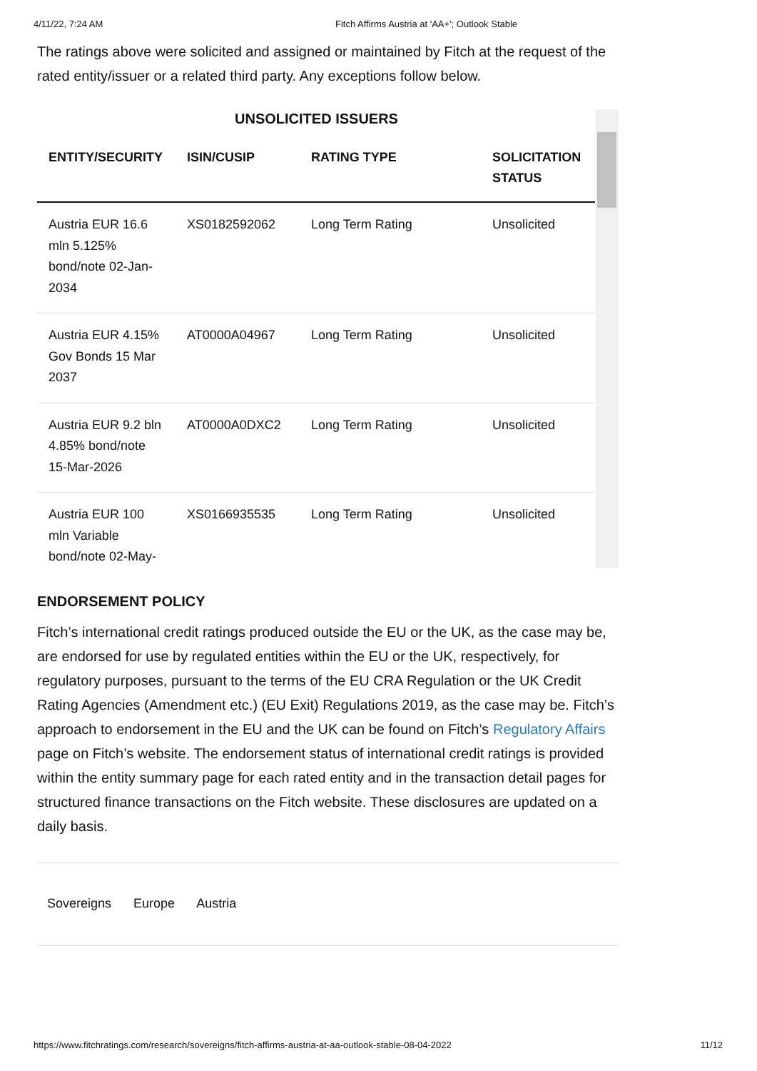4/11/22, 7:24 AM Fitch Affirms Austria at 'AA+'; Outlook Stable
The ratings above were solicited and assigned or maintained by Fitch at the request of the rated entity/issuer or a related third party. Any exceptions follow below.
UNSOLICITED ISSUERS
| ENTITY/SECURITY | ISIN/CUSIP | RATING TYPE | SOLICITATION STATUS |
| --- | --- | --- | --- |
| Austria EUR 16.6 mln 5.125% bond/note 02-Jan-2034 | XS0182592062 | Long Term Rating | Unsolicited |
| Austria EUR 4.15% Gov Bonds 15 Mar 2037 | AT0000A04967 | Long Term Rating | Unsolicited |
| Austria EUR 9.2 bln 4.85% bond/note 15-Mar-2026 | AT0000A0DXC2 | Long Term Rating | Unsolicited |
| Austria EUR 100 mln Variable bond/note 02-May- | XS0166935535 | Long Term Rating | Unsolicited |
ENDORSEMENT POLICY
Fitch’s international credit ratings produced outside the EU or the UK, as the case may be, are endorsed for use by regulated entities within the EU or the UK, respectively, for regulatory purposes, pursuant to the terms of the EU CRA Regulation or the UK Credit Rating Agencies (Amendment etc.) (EU Exit) Regulations 2019, as the case may be. Fitch’s approach to endorsement in the EU and the UK can be found on Fitch’s Regulatory Affairs page on Fitch’s website. The endorsement status of international credit ratings is provided within the entity summary page for each rated entity and in the transaction detail pages for structured finance transactions on the Fitch website. These disclosures are updated on a daily basis.
Sovereigns Europe Austria
https://www.fitchratings.com/research/sovereigns/fitch-affirms-austria-at-aa-outlook-stable-08-04-2022 11/12